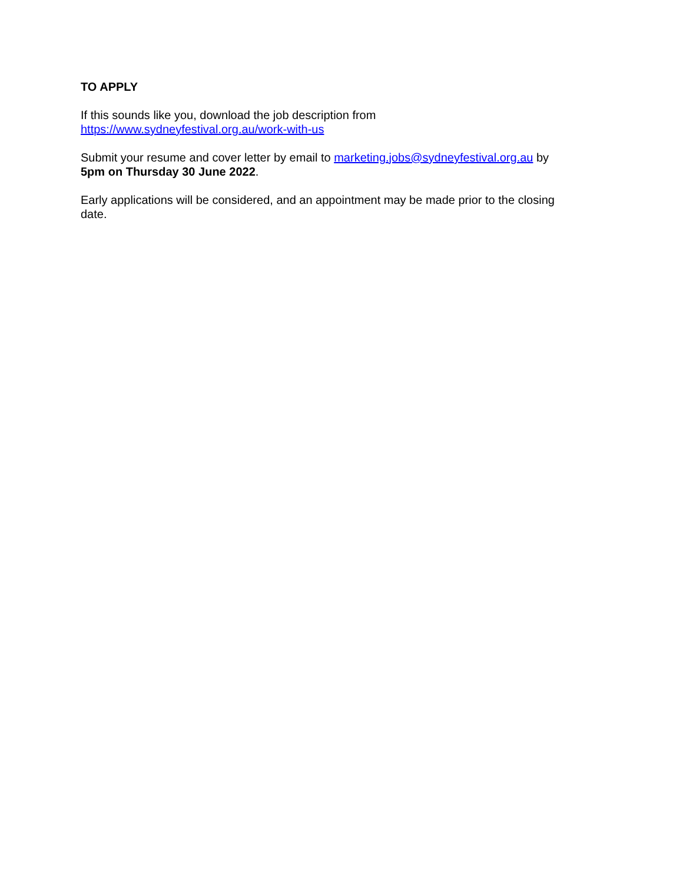TO APPLY
If this sounds like you, download the job description from
https://www.sydneyfestival.org.au/work-with-us
Submit your resume and cover letter by email to marketing.jobs@sydneyfestival.org.au by
5pm on Thursday 30 June 2022.
Early applications will be considered, and an appointment may be made prior to the closing date.